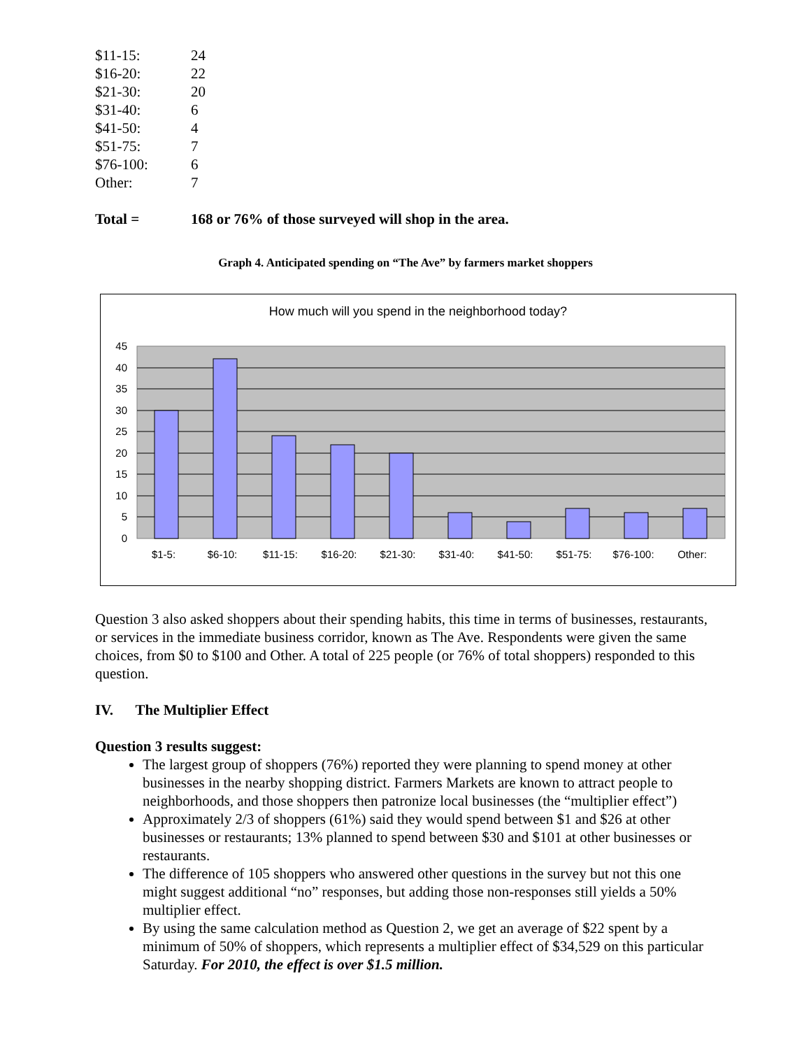| $11-15: | 24 |
| $16-20: | 22 |
| $21-30: | 20 |
| $31-40: | 6 |
| $41-50: | 4 |
| $51-75: | 7 |
| $76-100: | 6 |
| Other: | 7 |
| Total = | 168 or 76% of those surveyed will shop in the area. |
Graph 4. Anticipated spending on “The Ave” by farmers market shoppers
How much will you spend in the neighborhood today?
45
40
35
30
25
20
15
10
5
0
$1-5:
$6-10:
$11-15:
$16-20:
$21-30:
$31-40:
$41-50:
$51-75:
$76-100:
Other:
Question 3 also asked shoppers about their spending habits, this time in terms of businesses, restaurants, or services in the immediate business corridor, known as The Ave. Respondents were given the same choices, from $0 to $100 and Other. A total of 225 people (or 76% of total shoppers) responded to this question.
IV. The Multiplier Effect
Question 3 results suggest:
The largest group of shoppers (76%) reported they were planning to spend money at other businesses in the nearby shopping district. Farmers Markets are known to attract people to neighborhoods, and those shoppers then patronize local businesses (the “multiplier effect”)
Approximately 2/3 of shoppers (61%) said they would spend between $1 and $26 at other businesses or restaurants; 13% planned to spend between $30 and $101 at other businesses or restaurants.
The difference of 105 shoppers who answered other questions in the survey but not this one might suggest additional “no” responses, but adding those non-responses still yields a 50% multiplier effect.
By using the same calculation method as Question 2, we get an average of $22 spent by a minimum of 50% of shoppers, which represents a multiplier effect of $34,529 on this particular Saturday. For 2010, the effect is over $1.5 million.